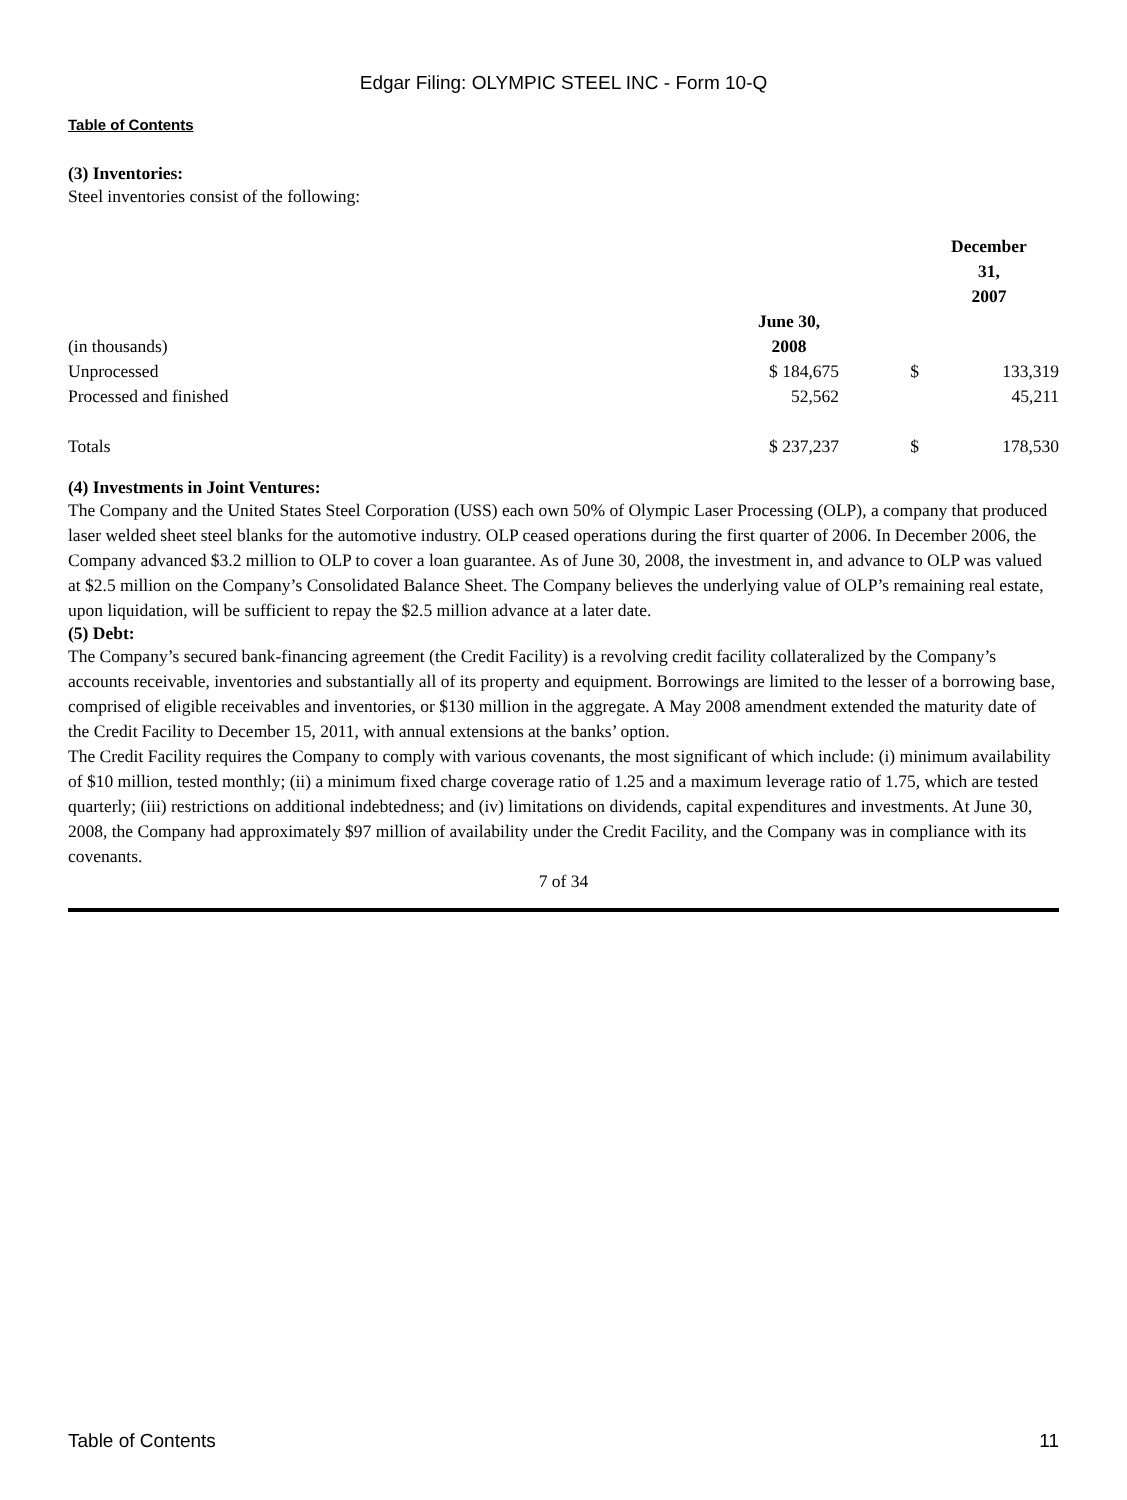Edgar Filing: OLYMPIC STEEL INC - Form 10-Q
Table of Contents
(3) Inventories:
Steel inventories consist of the following:
| | | | December 31, 2007 |
| --- | --- | --- | --- |
| (in thousands) | June 30, 2008 | | |
| Unprocessed | $ 184,675 | $ | 133,319 |
| Processed and finished | 52,562 | | 45,211 |
| Totals | $ 237,237 | $ | 178,530 |
(4) Investments in Joint Ventures:
The Company and the United States Steel Corporation (USS) each own 50% of Olympic Laser Processing (OLP), a company that produced laser welded sheet steel blanks for the automotive industry. OLP ceased operations during the first quarter of 2006. In December 2006, the Company advanced $3.2 million to OLP to cover a loan guarantee. As of June 30, 2008, the investment in, and advance to OLP was valued at $2.5 million on the Company’s Consolidated Balance Sheet. The Company believes the underlying value of OLP’s remaining real estate, upon liquidation, will be sufficient to repay the $2.5 million advance at a later date.
(5) Debt:
The Company’s secured bank-financing agreement (the Credit Facility) is a revolving credit facility collateralized by the Company’s accounts receivable, inventories and substantially all of its property and equipment. Borrowings are limited to the lesser of a borrowing base, comprised of eligible receivables and inventories, or $130 million in the aggregate. A May 2008 amendment extended the maturity date of the Credit Facility to December 15, 2011, with annual extensions at the banks’ option.
The Credit Facility requires the Company to comply with various covenants, the most significant of which include: (i) minimum availability of $10 million, tested monthly; (ii) a minimum fixed charge coverage ratio of 1.25 and a maximum leverage ratio of 1.75, which are tested quarterly; (iii) restrictions on additional indebtedness; and (iv) limitations on dividends, capital expenditures and investments. At June 30, 2008, the Company had approximately $97 million of availability under the Credit Facility, and the Company was in compliance with its covenants.
7 of 34
Table of Contents 11